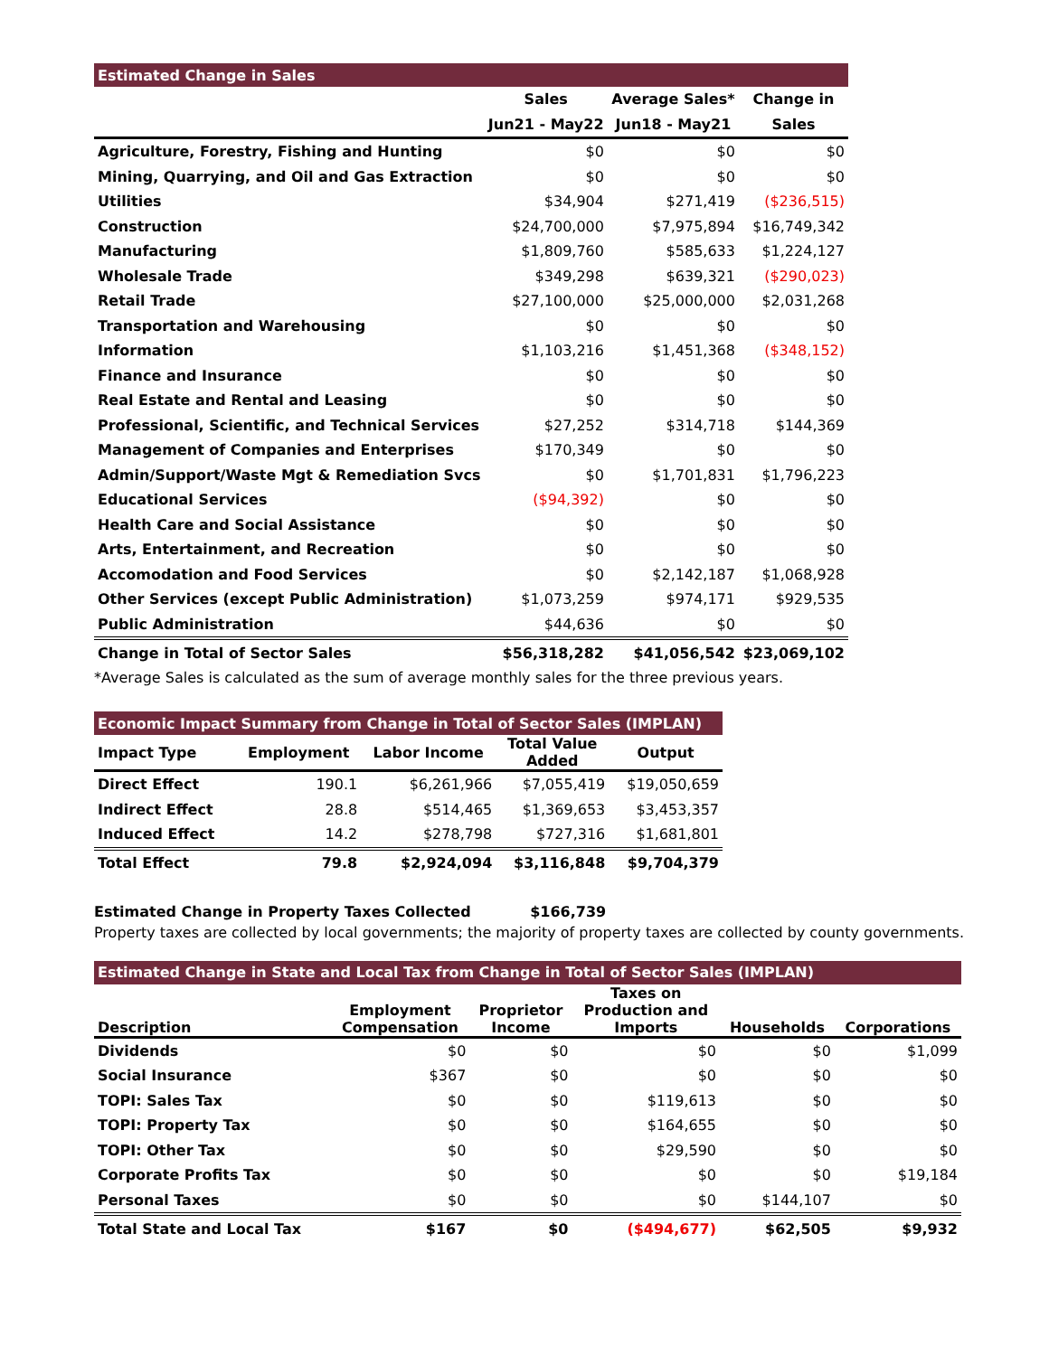| Estimated Change in Sales | | | |
| | Sales | Average Sales* | Change in |
| | Jun21 - May22 | Jun18 - May21 | Sales |
| Agriculture, Forestry, Fishing and Hunting | $0 | $0 | $0 |
| Mining, Quarrying, and Oil and Gas Extraction | $0 | $0 | $0 |
| Utilities | $34,904 | $271,419 | ($236,515) |
| Construction | $24,700,000 | $7,975,894 | $16,749,342 |
| Manufacturing | $1,809,760 | $585,633 | $1,224,127 |
| Wholesale Trade | $349,298 | $639,321 | ($290,023) |
| Retail Trade | $27,100,000 | $25,000,000 | $2,031,268 |
| Transportation and Warehousing | $0 | $0 | $0 |
| Information | $1,103,216 | $1,451,368 | ($348,152) |
| Finance and Insurance | $0 | $0 | $0 |
| Real Estate and Rental and Leasing | $0 | $0 | $0 |
| Professional, Scientific, and Technical Services | $27,252 | $314,718 | $144,369 |
| Management of Companies and Enterprises | $170,349 | $0 | $0 |
| Admin/Support/Waste Mgt & Remediation Svcs | $0 | $1,701,831 | $1,796,223 |
| Educational Services | ($94,392) | $0 | $0 |
| Health Care and Social Assistance | $0 | $0 | $0 |
| Arts, Entertainment, and Recreation | $0 | $0 | $0 |
| Accomodation and Food Services | $0 | $2,142,187 | $1,068,928 |
| Other Services (except Public Administration) | $1,073,259 | $974,171 | $929,535 |
| Public Administration | $44,636 | $0 | $0 |
| Change in Total of Sector Sales | $56,318,282 | $41,056,542 | $23,069,102 |
*Average Sales is calculated as the sum of average monthly sales for the three previous years.
| Economic Impact Summary from Change in Total of Sector Sales (IMPLAN) | | | | |
| Impact Type | Employment | Labor Income | Total Value Added | Output |
| Direct Effect | 190.1 | $6,261,966 | $7,055,419 | $19,050,659 |
| Indirect Effect | 28.8 | $514,465 | $1,369,653 | $3,453,357 |
| Induced Effect | 14.2 | $278,798 | $727,316 | $1,681,801 |
| Total Effect | 79.8 | $2,924,094 | $3,116,848 | $9,704,379 |
Estimated Change in Property Taxes Collected $166,739
Property taxes are collected by local governments; the majority of property taxes are collected by county governments.
| Estimated Change in State and Local Tax from Change in Total of Sector Sales (IMPLAN) | | | | | |
| Description | Employment Compensation | Proprietor Income | Taxes on Production and Imports | Households | Corporations |
| Dividends | $0 | $0 | $0 | $0 | $1,099 |
| Social Insurance | $367 | $0 | $0 | $0 | $0 |
| TOPI: Sales Tax | $0 | $0 | $119,613 | $0 | $0 |
| TOPI: Property Tax | $0 | $0 | $164,655 | $0 | $0 |
| TOPI: Other Tax | $0 | $0 | $29,590 | $0 | $0 |
| Corporate Profits Tax | $0 | $0 | $0 | $0 | $19,184 |
| Personal Taxes | $0 | $0 | $0 | $144,107 | $0 |
| Total State and Local Tax | $167 | $0 | ($494,677) | $62,505 | $9,932 |